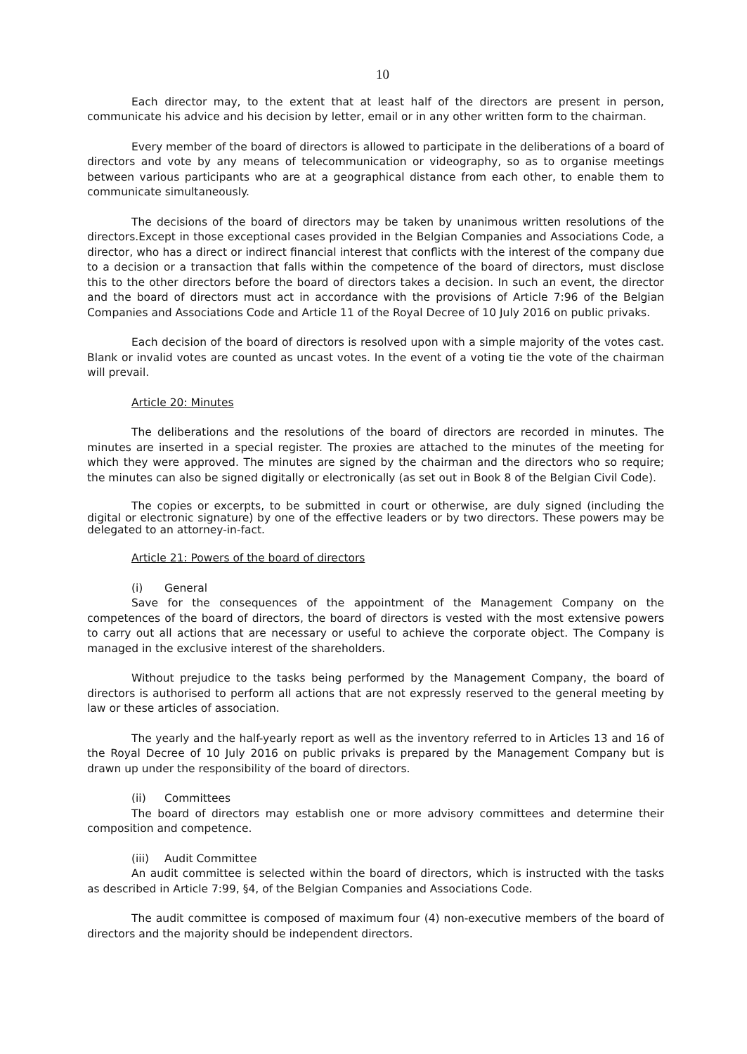10
Each director may, to the extent that at least half of the directors are present in person, communicate his advice and his decision by letter, email or in any other written form to the chairman.
Every member of the board of directors is allowed to participate in the deliberations of a board of directors and vote by any means of telecommunication or videography, so as to organise meetings between various participants who are at a geographical distance from each other, to enable them to communicate simultaneously.
The decisions of the board of directors may be taken by unanimous written resolutions of the directors.Except in those exceptional cases provided in the Belgian Companies and Associations Code, a director, who has a direct or indirect financial interest that conflicts with the interest of the company due to a decision or a transaction that falls within the competence of the board of directors, must disclose this to the other directors before the board of directors takes a decision. In such an event, the director and the board of directors must act in accordance with the provisions of Article 7:96 of the Belgian Companies and Associations Code and Article 11 of the Royal Decree of 10 July 2016 on public privaks.
Each decision of the board of directors is resolved upon with a simple majority of the votes cast. Blank or invalid votes are counted as uncast votes. In the event of a voting tie the vote of the chairman will prevail.
Article 20: Minutes
The deliberations and the resolutions of the board of directors are recorded in minutes. The minutes are inserted in a special register. The proxies are attached to the minutes of the meeting for which they were approved. The minutes are signed by the chairman and the directors who so require; the minutes can also be signed digitally or electronically (as set out in Book 8 of the Belgian Civil Code).
The copies or excerpts, to be submitted in court or otherwise, are duly signed (including the digital or electronic signature) by one of the effective leaders or by two directors. These powers may be delegated to an attorney-in-fact.
Article 21: Powers of the board of directors
(i) General
Save for the consequences of the appointment of the Management Company on the competences of the board of directors, the board of directors is vested with the most extensive powers to carry out all actions that are necessary or useful to achieve the corporate object. The Company is managed in the exclusive interest of the shareholders.
Without prejudice to the tasks being performed by the Management Company, the board of directors is authorised to perform all actions that are not expressly reserved to the general meeting by law or these articles of association.
The yearly and the half-yearly report as well as the inventory referred to in Articles 13 and 16 of the Royal Decree of 10 July 2016 on public privaks is prepared by the Management Company but is drawn up under the responsibility of the board of directors.
(ii) Committees
The board of directors may establish one or more advisory committees and determine their composition and competence.
(iii) Audit Committee
An audit committee is selected within the board of directors, which is instructed with the tasks as described in Article 7:99, §4, of the Belgian Companies and Associations Code.
The audit committee is composed of maximum four (4) non-executive members of the board of directors and the majority should be independent directors.